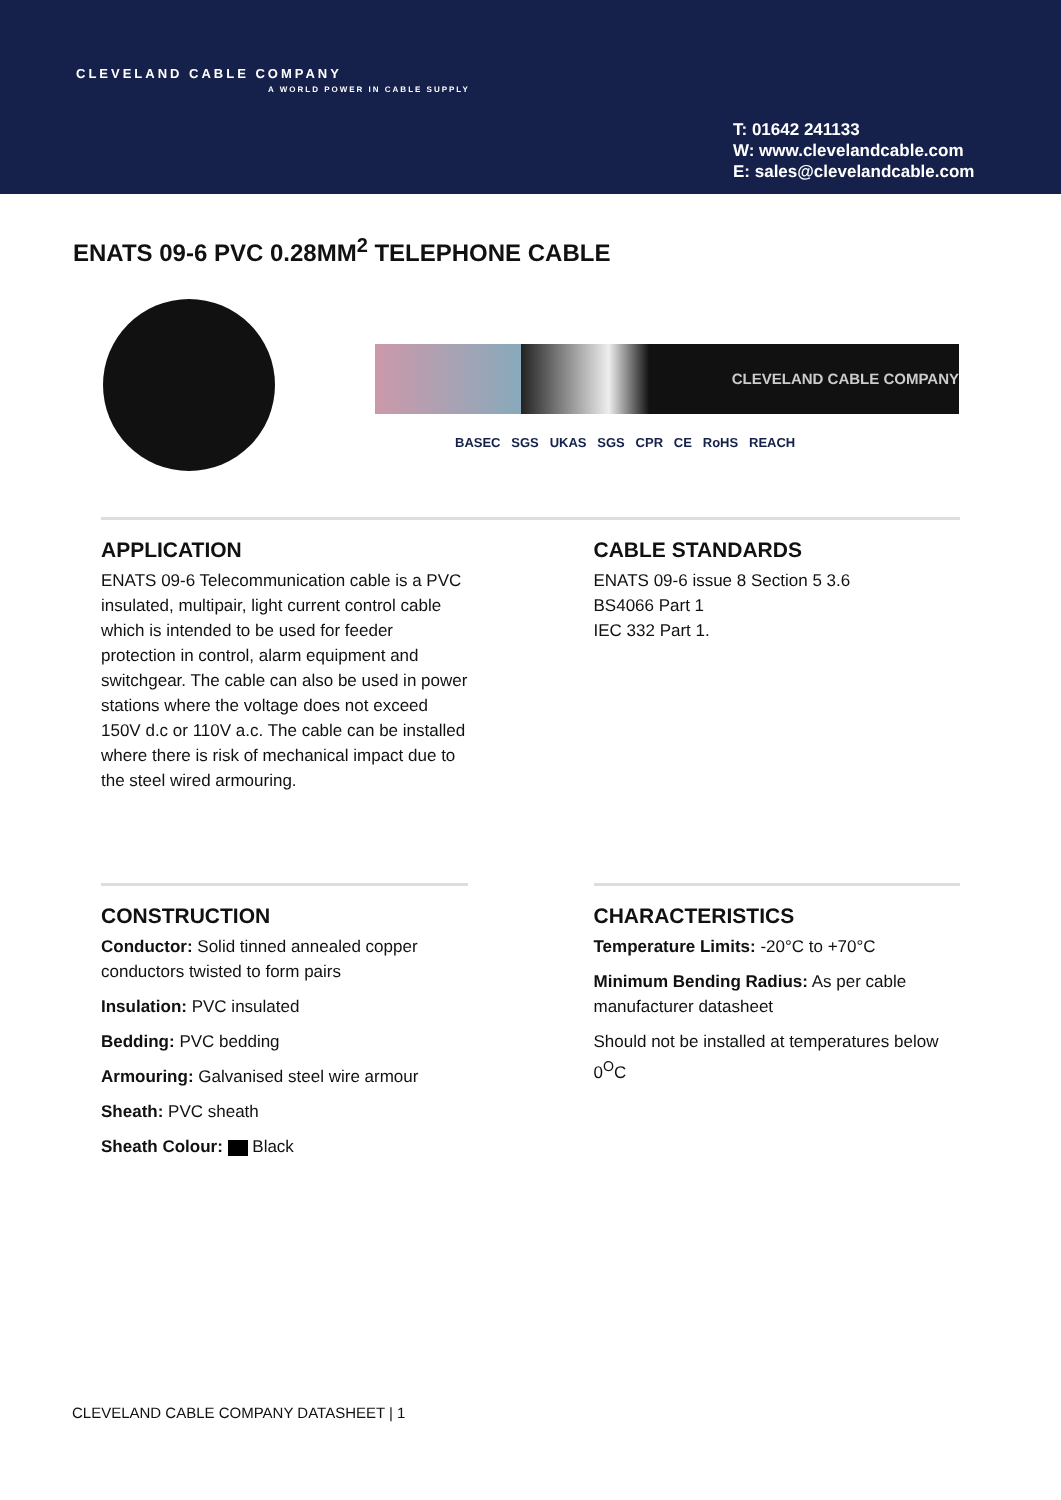CLEVELAND CABLE COMPANY
A WORLD POWER IN CABLE SUPPLY
T: 01642 241133
W: www.clevelandcable.com
E: sales@clevelandcable.com
ENATS 09-6 PVC 0.28MM<sup>2</sup> TELEPHONE CABLE
CLEVELAND CABLE COMPANY
BASEC SGS UKAS SGS CPR CE RoHS REACH
APPLICATION
ENATS 09-6 Telecommunication cable is a PVC insulated, multipair, light current control cable which is intended to be used for feeder protection in control, alarm equipment and switchgear. The cable can also be used in power stations where the voltage does not exceed 150V d.c or 110V a.c. The cable can be installed where there is risk of mechanical impact due to the steel wired armouring.
CABLE STANDARDS
ENATS 09-6 issue 8 Section 5 3.6
BS4066 Part 1
IEC 332 Part 1.
CONSTRUCTION
Conductor: Solid tinned annealed copper conductors twisted to form pairs
Insulation: PVC insulated
Bedding: PVC bedding
Armouring: Galvanised steel wire armour
Sheath: PVC sheath
Sheath Colour: Black
CHARACTERISTICS
Temperature Limits: -20°C to +70°C
Minimum Bending Radius: As per cable manufacturer datasheet
Should not be installed at temperatures below 0<sup>O</sup>C
CLEVELAND CABLE COMPANY DATASHEET | 1